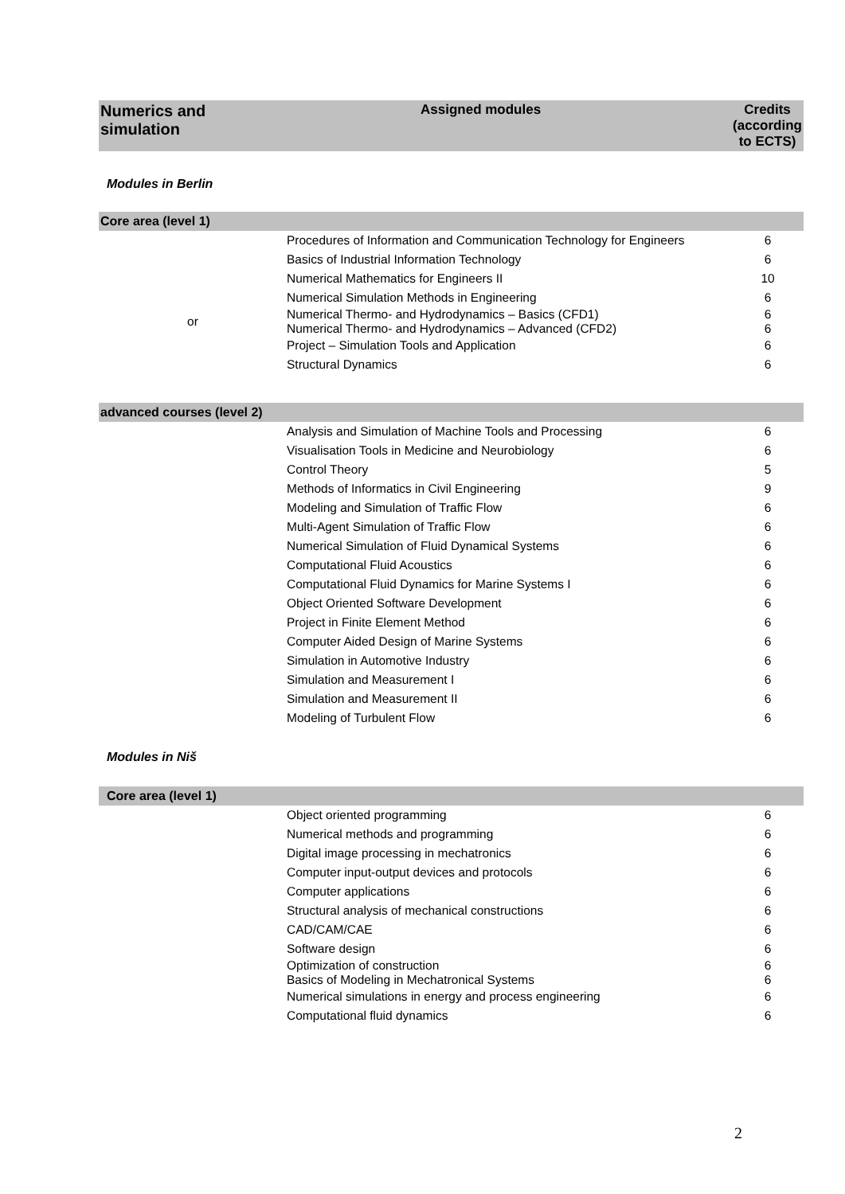| Numerics and simulation | Assigned modules | Credits (according to ECTS) |
| --- | --- | --- |
Modules in Berlin
| Core area (level 1) | | |
| | Procedures of Information and Communication Technology for Engineers | 6 |
| | Basics of Industrial Information Technology | 6 |
| | Numerical Mathematics for Engineers II | 10 |
| | Numerical Simulation Methods in Engineering | 6 |
| or | Numerical Thermo- and Hydrodynamics – Basics (CFD1) Numerical Thermo- and Hydrodynamics – Advanced (CFD2) | 6 6 |
| | Project – Simulation Tools and Application | 6 |
| | Structural Dynamics | 6 |
| advanced courses (level 2) | | |
| | Analysis and Simulation of Machine Tools and Processing | 6 |
| | Visualisation Tools in Medicine and Neurobiology | 6 |
| | Control Theory | 5 |
| | Methods of Informatics in Civil Engineering | 9 |
| | Modeling and Simulation of Traffic Flow | 6 |
| | Multi-Agent Simulation of Traffic Flow | 6 |
| | Numerical Simulation of Fluid Dynamical Systems | 6 |
| | Computational Fluid Acoustics | 6 |
| | Computational Fluid Dynamics for Marine Systems I | 6 |
| | Object Oriented Software Development | 6 |
| | Project in Finite Element Method | 6 |
| | Computer Aided Design of Marine Systems | 6 |
| | Simulation in Automotive Industry | 6 |
| | Simulation and Measurement I | 6 |
| | Simulation and Measurement II | 6 |
| | Modeling of Turbulent Flow | 6 |
Modules in Niš
| Core area (level 1) | | |
| | Object oriented programming | 6 |
| | Numerical methods and programming | 6 |
| | Digital image processing in mechatronics | 6 |
| | Computer input-output devices and protocols | 6 |
| | Computer applications | 6 |
| | Structural analysis of mechanical constructions | 6 |
| | CAD/CAM/CAE | 6 |
| | Software design | 6 |
| | Optimization of construction Basics of Modeling in Mechatronical Systems | 6 6 |
| | Numerical simulations in energy and process engineering | 6 |
| | Computational fluid dynamics | 6 |
2